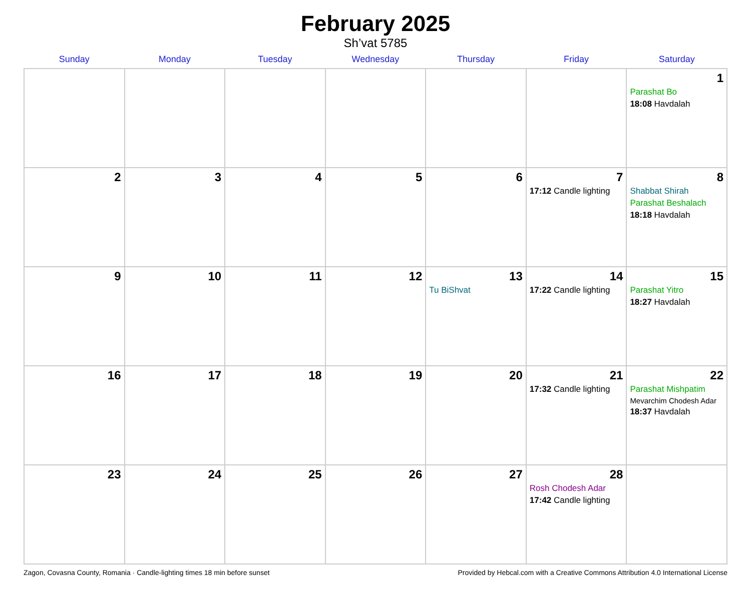February 2025
Sh’vat 5785
| Sunday | Monday | Tuesday | Wednesday | Thursday | Friday | Saturday |
| --- | --- | --- | --- | --- | --- | --- |
| | | | | | | 1 Parashat Bo 18:08 Havdalah |
| 2 | 3 | 4 | 5 | 6 | 7 17:12 Candle lighting | 8 Shabbat Shirah Parashat Beshalach 18:18 Havdalah |
| 9 | 10 | 11 | 12 | 13 Tu BiShvat | 14 17:22 Candle lighting | 15 Parashat Yitro 18:27 Havdalah |
| 16 | 17 | 18 | 19 | 20 | 21 17:32 Candle lighting | 22 Parashat Mishpatim Mevarchim Chodesh Adar 18:37 Havdalah |
| 23 | 24 | 25 | 26 | 27 | 28 Rosh Chodesh Adar 17:42 Candle lighting | |
Zagon, Covasna County, Romania · Candle-lighting times 18 min before sunset Provided by Hebcal.com with a Creative Commons Attribution 4.0 International License